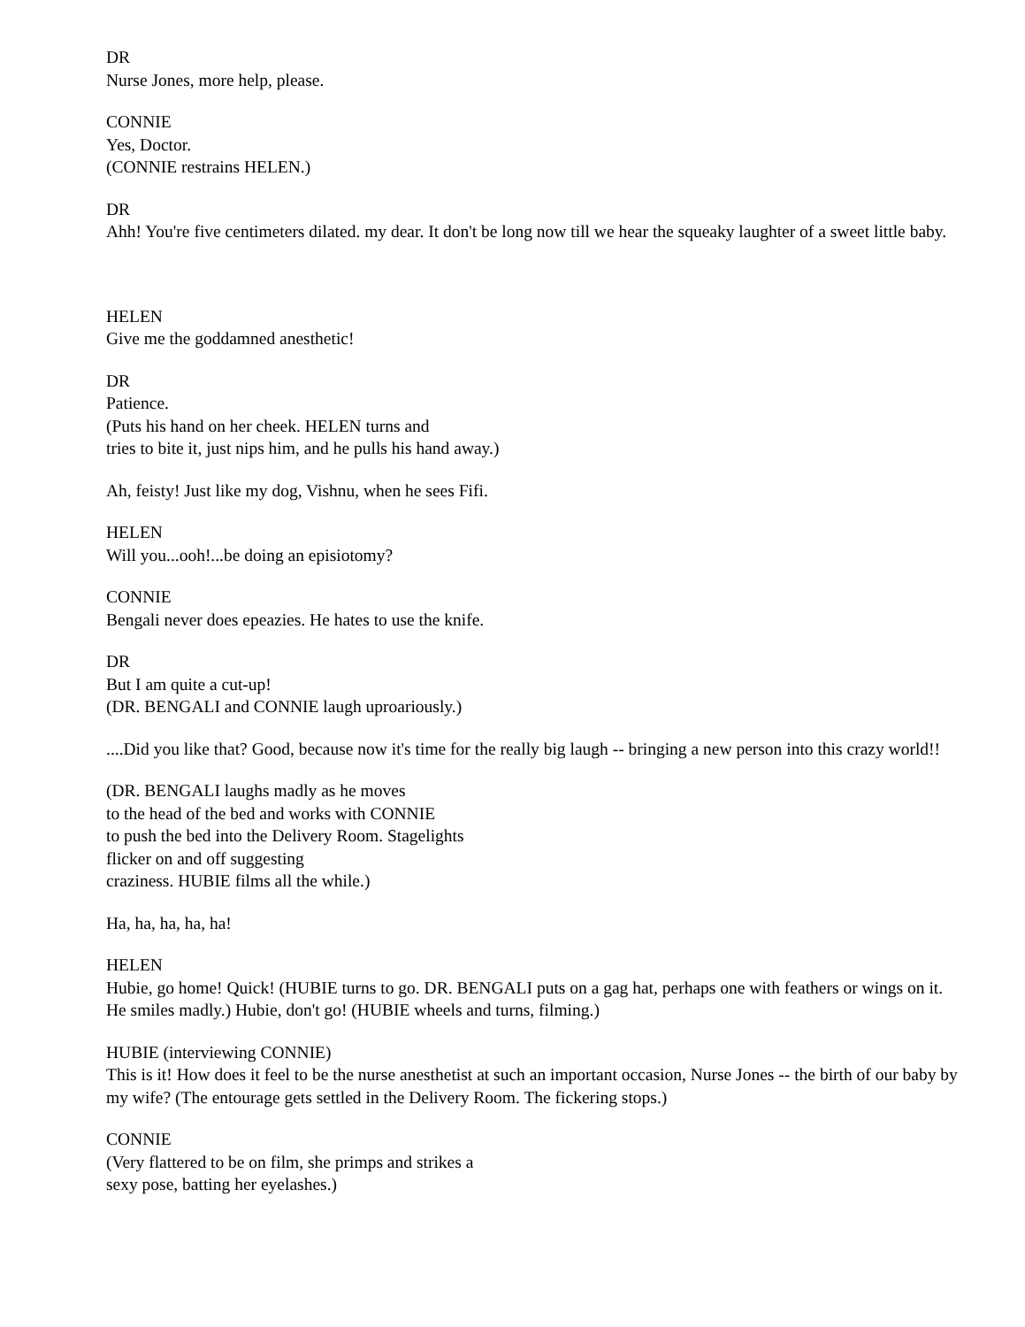DR
Nurse Jones, more help, please.
CONNIE
Yes, Doctor.
(CONNIE restrains HELEN.)
DR
Ahh! You're five centimeters dilated. my dear. It don't be long now till we hear the squeaky laughter of a sweet little baby.
HELEN
Give me the goddamned anesthetic!
DR
Patience.
(Puts his hand on her cheek. HELEN turns and
tries to bite it, just nips him, and he pulls his hand away.)
Ah, feisty! Just like my dog, Vishnu, when he sees Fifi.
HELEN
Will you...ooh!...be doing an episiotomy?
CONNIE
Bengali never does epeazies. He hates to use the knife.
DR
But I am quite a cut-up!
(DR. BENGALI and CONNIE laugh uproariously.)
....Did you like that? Good, because now it's time for the really big laugh -- bringing a new person into this crazy world!!
(DR. BENGALI laughs madly as he moves
to the head of the bed and works with CONNIE
to push the bed into the Delivery Room. Stagelights
flicker on and off suggesting
craziness. HUBIE films all the while.)
Ha, ha, ha, ha, ha!
HELEN
Hubie, go home! Quick! (HUBIE turns to go. DR. BENGALI puts on a gag hat, perhaps one with feathers or wings on it. He smiles madly.) Hubie, don't go! (HUBIE wheels and turns, filming.)
HUBIE (interviewing CONNIE)
This is it! How does it feel to be the nurse anesthetist at such an important occasion, Nurse Jones -- the birth of our baby by my wife? (The entourage gets settled in the Delivery Room. The fickering stops.)
CONNIE
(Very flattered to be on film, she primps and strikes a
sexy pose, batting her eyelashes.)